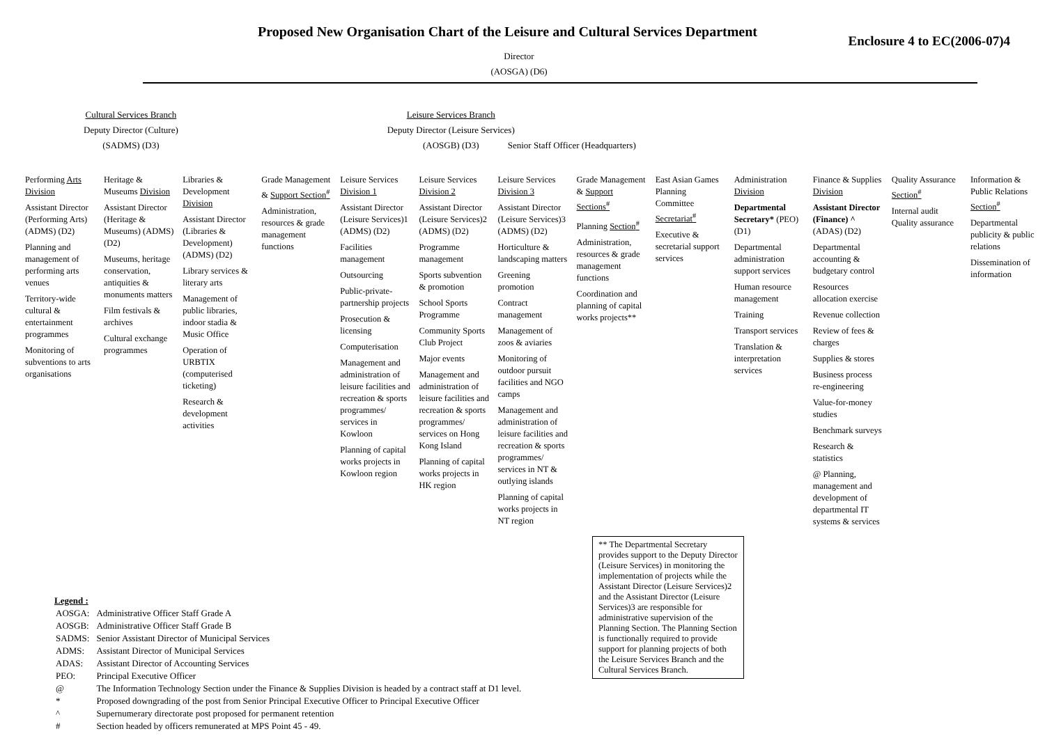Proposed New Organisation Chart of the Leisure and Cultural Services Department
Enclosure 4 to EC(2006-07)4
Director
(AOSGA) (D6)
Cultural Services Branch
Deputy Director (Culture)
(SADMS) (D3)
Leisure Services Branch
Deputy Director (Leisure Services)
(AOSGB) (D3)
Senior Staff Officer (Headquarters)
Performing Arts Division
Assistant Director (Performing Arts) (ADMS) (D2)
Planning and management of performing arts venues
Territory-wide cultural & entertainment programmes
Monitoring of subventions to arts organisations
Heritage & Museums Division
Assistant Director (Heritage & Museums) (ADMS) (D2)
Museums, heritage conservation, antiquities & monuments matters
Film festivals & archives
Cultural exchange programmes
Libraries & Development Division
Assistant Director (Libraries & Development) (ADMS) (D2)
Library services & literary arts
Management of public libraries, indoor stadia & Music Office
Operation of URBTIX (computerised ticketing)
Research & development activities
Grade Management & Support Section<sup>#</sup>
Administration, resources & grade management functions
Leisure Services Division 1
Assistant Director (Leisure Services)1 (ADMS) (D2)
Facilities management
Outsourcing
Public-private-partnership projects
Prosecution & licensing
Computerisation
Management and administration of leisure facilities and recreation & sports programmes/ services in Kowloon
Planning of capital works projects in Kowloon region
Leisure Services Division 2
Assistant Director (Leisure Services)2 (ADMS) (D2)
Programme management
Sports subvention & promotion
School Sports Programme
Community Sports Club Project
Major events
Management and administration of leisure facilities and recreation & sports programmes/ services on Hong Kong Island
Planning of capital works projects in HK region
Leisure Services Division 3
Assistant Director (Leisure Services)3 (ADMS) (D2)
Horticulture & landscaping matters
Greening promotion
Contract management
Management of zoos & aviaries
Monitoring of outdoor pursuit facilities and NGO camps
Management and administration of leisure facilities and recreation & sports programmes/ services in NT & outlying islands
Planning of capital works projects in NT region
Grade Management & Support Sections<sup>#</sup>
Planning Section<sup>#</sup>
Administration, resources & grade management functions
Coordination and planning of capital works projects**
East Asian Games Planning Committee Secretariat<sup>#</sup>
Executive & secretarial support services
Administration Division
Departmental Secretary* (PEO) (D1)
Departmental administration support services
Human resource management
Training
Transport services
Translation & interpretation services
Finance & Supplies Division
Assistant Director (Finance) ^ (ADAS) (D2)
Departmental accounting & budgetary control
Resources allocation exercise
Revenue collection
Review of fees & charges
Supplies & stores
Business process re-engineering
Value-for-money studies
Benchmark surveys
Research & statistics
@ Planning, management and development of departmental IT systems & services
Quality Assurance Section<sup>#</sup>
Internal audit Quality assurance
Information & Public Relations Section<sup>#</sup>
Departmental publicity & public relations
Dissemination of information
** The Departmental Secretary provides support to the Deputy Director (Leisure Services) in monitoring the implementation of projects while the Assistant Director (Leisure Services)2 and the Assistant Director (Leisure Services)3 are responsible for administrative supervision of the Planning Section. The Planning Section is functionally required to provide support for planning projects of both the Leisure Services Branch and the Cultural Services Branch.
Legend :
| AOSGA: | Administrative Officer Staff Grade A |
| AOSGB: | Administrative Officer Staff Grade B |
| SADMS: | Senior Assistant Director of Municipal Services |
| ADMS: | Assistant Director of Municipal Services |
| ADAS: | Assistant Director of Accounting Services |
| PEO: | Principal Executive Officer |
| @ | The Information Technology Section under the Finance & Supplies Division is headed by a contract staff at D1 level. |
| * | Proposed downgrading of the post from Senior Principal Executive Officer to Principal Executive Officer |
| ^ | Supernumerary directorate post proposed for permanent retention |
| # | Section headed by officers remunerated at MPS Point 45 - 49. |